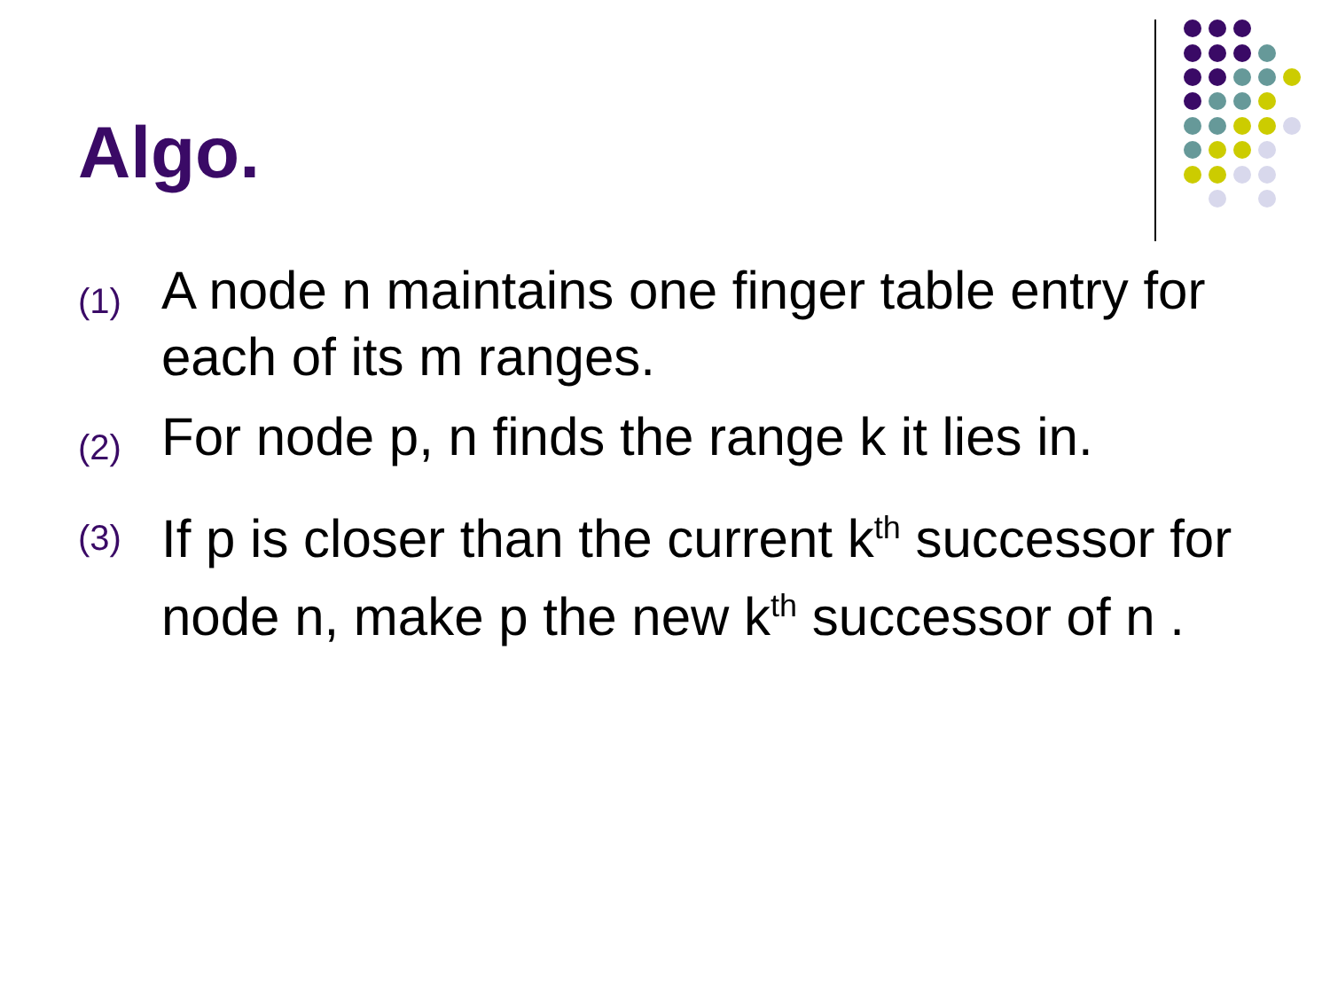Algo.
(1) A node n maintains one finger table entry for each of its m ranges.
(2) For node p, n finds the range k it lies in.
(3) If p is closer than the current k<sup>th</sup> successor for node n, make p the new k<sup>th</sup> successor of n .